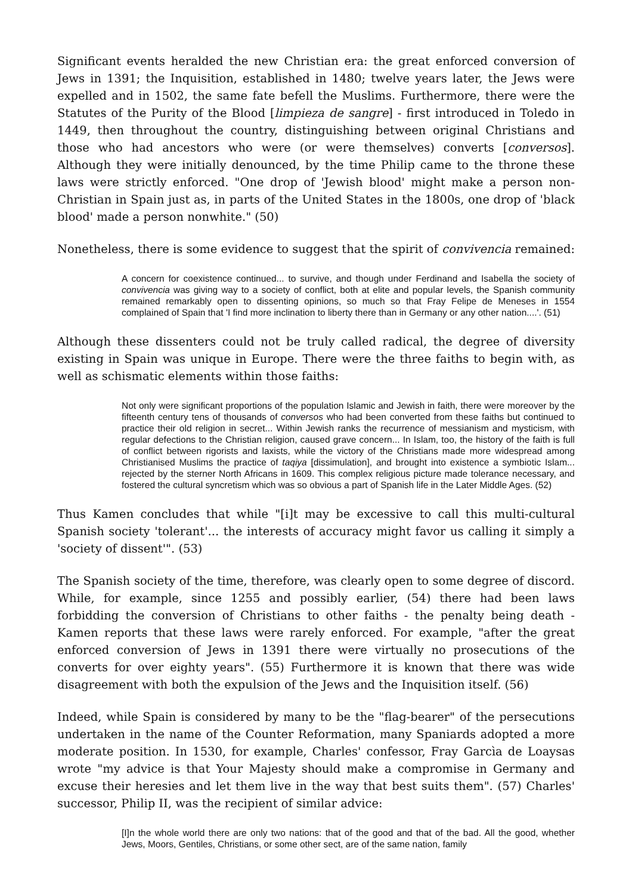Significant events heralded the new Christian era: the great enforced conversion of Jews in 1391; the Inquisition, established in 1480; twelve years later, the Jews were expelled and in 1502, the same fate befell the Muslims. Furthermore, there were the Statutes of the Purity of the Blood [limpieza de sangre] - first introduced in Toledo in 1449, then throughout the country, distinguishing between original Christians and those who had ancestors who were (or were themselves) converts [conversos]. Although they were initially denounced, by the time Philip came to the throne these laws were strictly enforced. "One drop of 'Jewish blood' might make a person non-Christian in Spain just as, in parts of the United States in the 1800s, one drop of 'black blood' made a person nonwhite." (50)
Nonetheless, there is some evidence to suggest that the spirit of convivencia remained:
A concern for coexistence continued... to survive, and though under Ferdinand and Isabella the society of convivencia was giving way to a society of conflict, both at elite and popular levels, the Spanish community remained remarkably open to dissenting opinions, so much so that Fray Felipe de Meneses in 1554 complained of Spain that 'I find more inclination to liberty there than in Germany or any other nation....'. (51)
Although these dissenters could not be truly called radical, the degree of diversity existing in Spain was unique in Europe. There were the three faiths to begin with, as well as schismatic elements within those faiths:
Not only were significant proportions of the population Islamic and Jewish in faith, there were moreover by the fifteenth century tens of thousands of conversos who had been converted from these faiths but continued to practice their old religion in secret... Within Jewish ranks the recurrence of messianism and mysticism, with regular defections to the Christian religion, caused grave concern... In Islam, too, the history of the faith is full of conflict between rigorists and laxists, while the victory of the Christians made more widespread among Christianised Muslims the practice of taqiya [dissimulation], and brought into existence a symbiotic Islam... rejected by the sterner North Africans in 1609. This complex religious picture made tolerance necessary, and fostered the cultural syncretism which was so obvious a part of Spanish life in the Later Middle Ages. (52)
Thus Kamen concludes that while "[i]t may be excessive to call this multi-cultural Spanish society 'tolerant'... the interests of accuracy might favor us calling it simply a 'society of dissent'". (53)
The Spanish society of the time, therefore, was clearly open to some degree of discord. While, for example, since 1255 and possibly earlier, (54) there had been laws forbidding the conversion of Christians to other faiths - the penalty being death - Kamen reports that these laws were rarely enforced. For example, "after the great enforced conversion of Jews in 1391 there were virtually no prosecutions of the converts for over eighty years". (55) Furthermore it is known that there was wide disagreement with both the expulsion of the Jews and the Inquisition itself. (56)
Indeed, while Spain is considered by many to be the "flag-bearer" of the persecutions undertaken in the name of the Counter Reformation, many Spaniards adopted a more moderate position. In 1530, for example, Charles' confessor, Fray Garcìa de Loaysas wrote "my advice is that Your Majesty should make a compromise in Germany and excuse their heresies and let them live in the way that best suits them". (57) Charles' successor, Philip II, was the recipient of similar advice:
[I]n the whole world there are only two nations: that of the good and that of the bad. All the good, whether Jews, Moors, Gentiles, Christians, or some other sect, are of the same nation, family